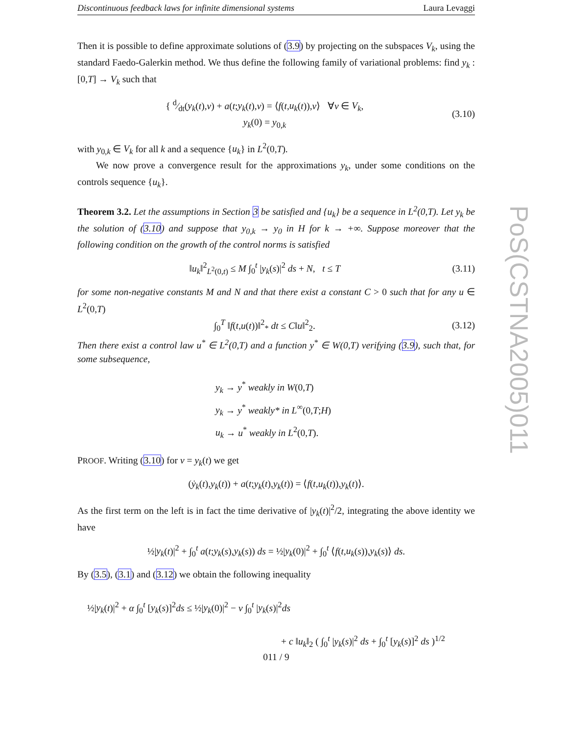Discontinuous feedback laws for infinite dimensional systems Laura Levaggi
Then it is possible to define approximate solutions of (3.9) by projecting on the subspaces V<sub>k</sub>, using the standard Faedo-Galerkin method. We thus define the following family of variational problems: find y<sub>k</sub> : [0,T] → V<sub>k</sub> such that
{ d⁄dt(y<sub>k</sub>(t),v) + a(t;y<sub>k</sub>(t),v) = ⟨f(t,u<sub>k</sub>(t)),v⟩ ∀v ∈ V<sub>k</sub>,
y<sub>k</sub>(0) = y<sub>0,k</sub>
(3.10)
with y<sub>0,k</sub> ∈ V<sub>k</sub> for all k and a sequence {u<sub>k</sub>} in L<sup>2</sup>(0,T).
We now prove a convergence result for the approximations y<sub>k</sub>, under some conditions on the controls sequence {u<sub>k</sub>}.
Theorem 3.2. Let the assumptions in Section 3 be satisfied and {u<sub>k</sub>} be a sequence in L<sup>2</sup>(0,T). Let y<sub>k</sub> be the solution of (3.10) and suppose that y<sub>0,k</sub> → y<sub>0</sub> in H for k → +∞. Suppose moreover that the following condition on the growth of the control norms is satisfied
‖u<sub>k</sub>‖<sup>2</sup><sub>L<sup>2</sup>(0,t)</sub> ≤ M ∫<sub>0</sub><sup>t</sup> |y<sub>k</sub>(s)|<sup>2</sup> ds + N, t ≤ T
(3.11)
for some non-negative constants M and N and that there exist a constant C > 0 such that for any u ∈ L<sup>2</sup>(0,T)
∫<sub>0</sub><sup>T</sup> ‖f(t,u(t))‖<sup>2</sup><sub>*</sub> dt ≤ C‖u‖<sup>2</sup><sub>2</sub>. (3.12)
Then there exist a control law u<sup>*</sup> ∈ L<sup>2</sup>(0,T) and a function y<sup>*</sup> ∈ W(0,T) verifying (3.9), such that, for some subsequence,
y<sub>k</sub> → y<sup>*</sup> weakly in W(0,T)
y<sub>k</sub> → y<sup>*</sup> weakly* in L<sup>∞</sup>(0,T;H)
u<sub>k</sub> → u<sup>*</sup> weakly in L<sup>2</sup>(0,T).
PROOF. Writing (3.10) for v = y<sub>k</sub>(t) we get
(ẏ<sub>k</sub>(t),y<sub>k</sub>(t)) + a(t;y<sub>k</sub>(t),y<sub>k</sub>(t)) = ⟨f(t,u<sub>k</sub>(t)),y<sub>k</sub>(t)⟩.
As the first term on the left is in fact the time derivative of |y<sub>k</sub>(t)|<sup>2</sup>/2, integrating the above identity we have
½|y<sub>k</sub>(t)|<sup>2</sup> + ∫<sub>0</sub><sup>t</sup> a(t;y<sub>k</sub>(s),y<sub>k</sub>(s)) ds = ½|y<sub>k</sub>(0)|<sup>2</sup> + ∫<sub>0</sub><sup>t</sup> ⟨f(t,u<sub>k</sub>(s)),y<sub>k</sub>(s)⟩ ds.
By (3.5), (3.1) and (3.12) we obtain the following inequality
½|y<sub>k</sub>(t)|<sup>2</sup> + α ∫<sub>0</sub><sup>t</sup> [y<sub>k</sub>(s)]<sup>2</sup>ds ≤ ½|y<sub>k</sub>(0)|<sup>2</sup> − ν ∫<sub>0</sub><sup>t</sup> |y<sub>k</sub>(s)|<sup>2</sup>ds
+ c ‖u<sub>k</sub>‖<sub>2</sub> ( ∫<sub>0</sub><sup>t</sup> |y<sub>k</sub>(s)|<sup>2</sup> ds + ∫<sub>0</sub><sup>t</sup> [y<sub>k</sub>(s)]<sup>2</sup> ds )<sup>1/2</sup>
PoS(CSTNA2005)011
011 / 9